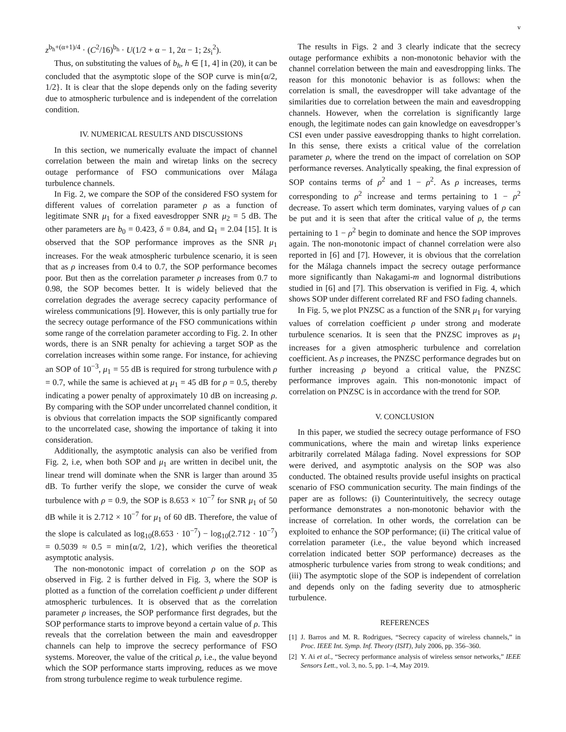v
z<sup>b<sub>h</sub>+(α+1)/4</sup> · (C<sup>2</sup>/16)<sup>b<sub>h</sub></sup> · U(1/2 + α − 1, 2α − 1; 2s<sub>i</sub><sup>2</sup>).
Thus, on substituting the values of b<sub>h</sub>, h ∈ [1, 4] in (20), it can be concluded that the asymptotic slope of the SOP curve is min{α/2, 1/2}. It is clear that the slope depends only on the fading severity due to atmospheric turbulence and is independent of the correlation condition.
IV. NUMERICAL RESULTS AND DISCUSSIONS
In this section, we numerically evaluate the impact of channel correlation between the main and wiretap links on the secrecy outage performance of FSO communications over Málaga turbulence channels.
In Fig. 2, we compare the SOP of the considered FSO system for different values of correlation parameter ρ as a function of legitimate SNR μ<sub>1</sub> for a fixed eavesdropper SNR μ<sub>2</sub> = 5 dB. The other parameters are b<sub>0</sub> = 0.423, δ = 0.84, and Ω<sub>1</sub> = 2.04 [15]. It is observed that the SOP performance improves as the SNR μ<sub>1</sub> increases. For the weak atmospheric turbulence scenario, it is seen that as ρ increases from 0.4 to 0.7, the SOP performance becomes poor. But then as the correlation parameter ρ increases from 0.7 to 0.98, the SOP becomes better. It is widely believed that the correlation degrades the average secrecy capacity performance of wireless communications [9]. However, this is only partially true for the secrecy outage performance of the FSO communications within some range of the correlation parameter according to Fig. 2. In other words, there is an SNR penalty for achieving a target SOP as the correlation increases within some range. For instance, for achieving an SOP of 10<sup>−3</sup>, μ<sub>1</sub> = 55 dB is required for strong turbulence with ρ = 0.7, while the same is achieved at μ<sub>1</sub> = 45 dB for ρ = 0.5, thereby indicating a power penalty of approximately 10 dB on increasing ρ. By comparing with the SOP under uncorrelated channel condition, it is obvious that correlation impacts the SOP significantly compared to the uncorrelated case, showing the importance of taking it into consideration.
Additionally, the asymptotic analysis can also be verified from Fig. 2, i.e, when both SOP and μ<sub>1</sub> are written in decibel unit, the linear trend will dominate when the SNR is larger than around 35 dB. To further verify the slope, we consider the curve of weak turbulence with ρ = 0.9, the SOP is 8.653 × 10<sup>−7</sup> for SNR μ<sub>1</sub> of 50 dB while it is 2.712 × 10<sup>−7</sup> for μ<sub>1</sub> of 60 dB. Therefore, the value of the slope is calculated as log<sub>10</sub>(8.653 · 10<sup>−7</sup>) − log<sub>10</sub>(2.712 · 10<sup>−7</sup>) = 0.5039 ≈ 0.5 = min{α/2, 1/2}, which verifies the theoretical asymptotic analysis.
The non-monotonic impact of correlation ρ on the SOP as observed in Fig. 2 is further delved in Fig. 3, where the SOP is plotted as a function of the correlation coefficient ρ under different atmospheric turbulences. It is observed that as the correlation parameter ρ increases, the SOP performance first degrades, but the SOP performance starts to improve beyond a certain value of ρ. This reveals that the correlation between the main and eavesdropper channels can help to improve the secrecy performance of FSO systems. Moreover, the value of the critical ρ, i.e., the value beyond which the SOP performance starts improving, reduces as we move from strong turbulence regime to weak turbulence regime.
The results in Figs. 2 and 3 clearly indicate that the secrecy outage performance exhibits a non-monotonic behavior with the channel correlation between the main and eavesdropping links. The reason for this monotonic behavior is as follows: when the correlation is small, the eavesdropper will take advantage of the similarities due to correlation between the main and eavesdropping channels. However, when the correlation is significantly large enough, the legitimate nodes can gain knowledge on eavesdropper’s CSI even under passive eavesdropping thanks to hight correlation. In this sense, there exists a critical value of the correlation parameter ρ, where the trend on the impact of correlation on SOP performance reverses. Analytically speaking, the final expression of SOP contains terms of ρ<sup>2</sup> and 1 − ρ<sup>2</sup>. As ρ increases, terms corresponding to ρ<sup>2</sup> increase and terms pertaining to 1 − ρ<sup>2</sup> decrease. To assert which term dominates, varying values of ρ can be put and it is seen that after the critical value of ρ, the terms pertaining to 1 − ρ<sup>2</sup> begin to dominate and hence the SOP improves again. The non-monotonic impact of channel correlation were also reported in [6] and [7]. However, it is obvious that the correlation for the Málaga channels impact the secrecy outage performance more significantly than Nakagami-m and lognormal distributions studied in [6] and [7]. This observation is verified in Fig. 4, which shows SOP under different correlated RF and FSO fading channels.
In Fig. 5, we plot PNZSC as a function of the SNR μ<sub>1</sub> for varying values of correlation coefficient ρ under strong and moderate turbulence scenarios. It is seen that the PNZSC improves as μ<sub>1</sub> increases for a given atmospheric turbulence and correlation coefficient. As ρ increases, the PNZSC performance degrades but on further increasing ρ beyond a critical value, the PNZSC performance improves again. This non-monotonic impact of correlation on PNZSC is in accordance with the trend for SOP.
V. CONCLUSION
In this paper, we studied the secrecy outage performance of FSO communications, where the main and wiretap links experience arbitrarily correlated Málaga fading. Novel expressions for SOP were derived, and asymptotic analysis on the SOP was also conducted. The obtained results provide useful insights on practical scenario of FSO communication security. The main findings of the paper are as follows: (i) Counterintuitively, the secrecy outage performance demonstrates a non-monotonic behavior with the increase of correlation. In other words, the correlation can be exploited to enhance the SOP performance; (ii) The critical value of correlation parameter (i.e., the value beyond which increased correlation indicated better SOP performance) decreases as the atmospheric turbulence varies from strong to weak conditions; and (iii) The asymptotic slope of the SOP is independent of correlation and depends only on the fading severity due to atmospheric turbulence.
REFERENCES
[1] J. Barros and M. R. Rodrigues, “Secrecy capacity of wireless channels,” in Proc. IEEE Int. Symp. Inf. Theory (ISIT), July 2006, pp. 356–360.
[2] Y. Ai et al., “Secrecy performance analysis of wireless sensor networks,” IEEE Sensors Lett., vol. 3, no. 5, pp. 1–4, May 2019.